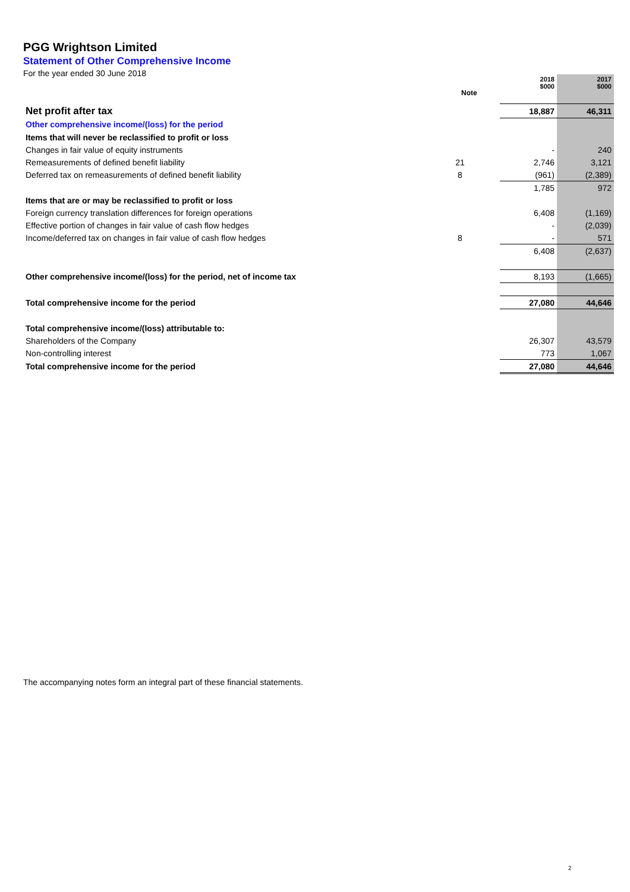PGG Wrightson Limited
Statement of Other Comprehensive Income
For the year ended 30 June 2018
| | | | 2018 $000 | 2017 $000 |
| --- | --- | --- | --- | --- |
| Net profit after tax | | | 18,887 | 46,311 |
| Other comprehensive income/(loss) for the period | | | | |
| Items that will never be reclassified to profit or loss | | | | |
| Changes in fair value of equity instruments | | | - | 240 |
| Remeasurements of defined benefit liability | 21 | | 2,746 | 3,121 |
| Deferred tax on remeasurements of defined benefit liability | 8 | | (961) | (2,389) |
| | | | 1,785 | 972 |
| Items that are or may be reclassified to profit or loss | | | | |
| Foreign currency translation differences for foreign operations | | | 6,408 | (1,169) |
| Effective portion of changes in fair value of cash flow hedges | | | - | (2,039) |
| Income/deferred tax on changes in fair value of cash flow hedges | 8 | | - | 571 |
| | | | 6,408 | (2,637) |
| Other comprehensive income/(loss) for the period, net of income tax | | | 8,193 | (1,665) |
| Total comprehensive income for the period | | | 27,080 | 44,646 |
| Total comprehensive income/(loss) attributable to: | | | | |
| Shareholders of the Company | | | 26,307 | 43,579 |
| Non-controlling interest | | | 773 | 1,067 |
| Total comprehensive income for the period | | | 27,080 | 44,646 |
Note
The accompanying notes form an integral part of these financial statements.
2